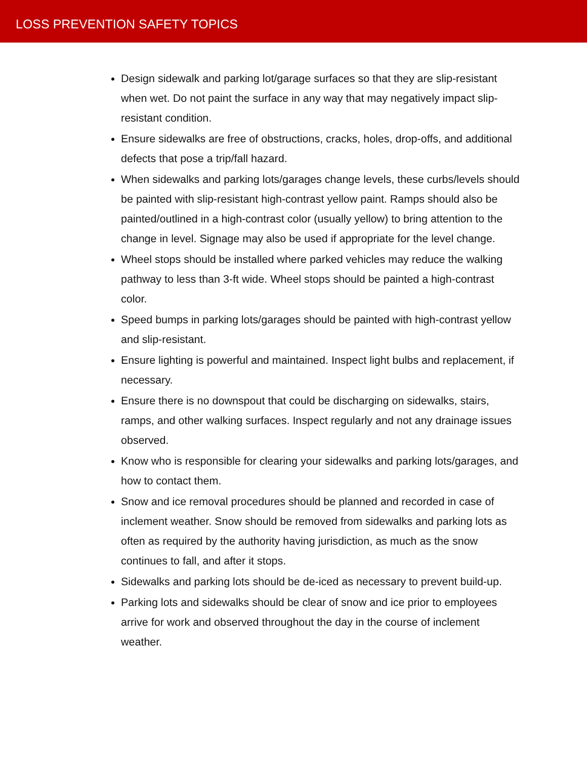LOSS PREVENTION SAFETY TOPICS
Design sidewalk and parking lot/garage surfaces so that they are slip-resistant when wet. Do not paint the surface in any way that may negatively impact slip-resistant condition.
Ensure sidewalks are free of obstructions, cracks, holes, drop-offs, and additional defects that pose a trip/fall hazard.
When sidewalks and parking lots/garages change levels, these curbs/levels should be painted with slip-resistant high-contrast yellow paint. Ramps should also be painted/outlined in a high-contrast color (usually yellow) to bring attention to the change in level. Signage may also be used if appropriate for the level change.
Wheel stops should be installed where parked vehicles may reduce the walking pathway to less than 3-ft wide. Wheel stops should be painted a high-contrast color.
Speed bumps in parking lots/garages should be painted with high-contrast yellow and slip-resistant.
Ensure lighting is powerful and maintained. Inspect light bulbs and replacement, if necessary.
Ensure there is no downspout that could be discharging on sidewalks, stairs, ramps, and other walking surfaces. Inspect regularly and not any drainage issues observed.
Know who is responsible for clearing your sidewalks and parking lots/garages, and how to contact them.
Snow and ice removal procedures should be planned and recorded in case of inclement weather. Snow should be removed from sidewalks and parking lots as often as required by the authority having jurisdiction, as much as the snow continues to fall, and after it stops.
Sidewalks and parking lots should be de-iced as necessary to prevent build-up.
Parking lots and sidewalks should be clear of snow and ice prior to employees arrive for work and observed throughout the day in the course of inclement weather.